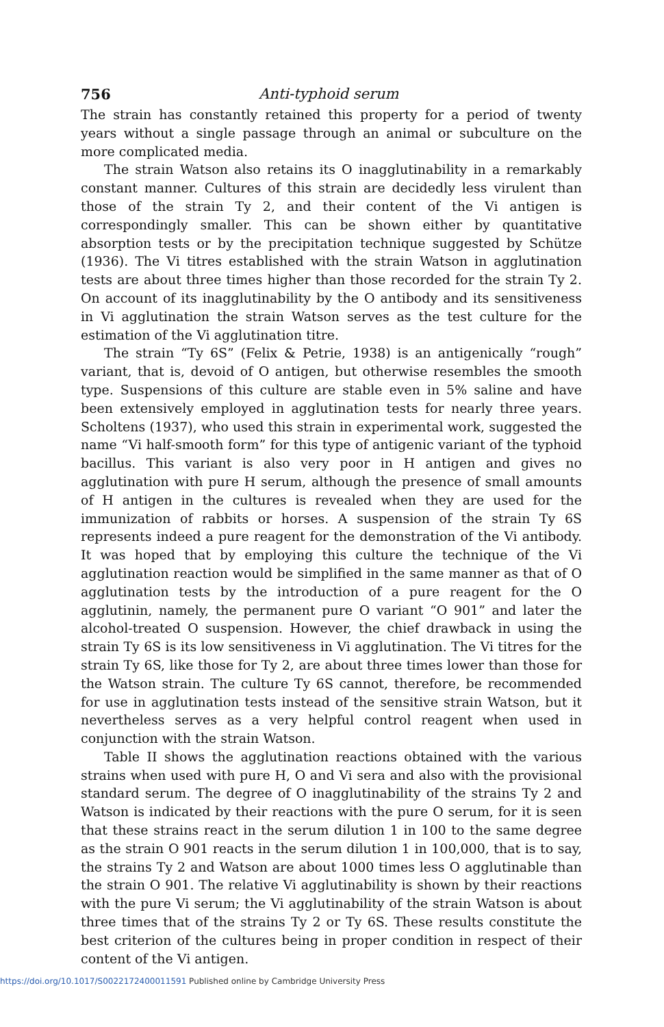756 Anti-typhoid serum
The strain has constantly retained this property for a period of twenty years without a single passage through an animal or subculture on the more complicated media.
The strain Watson also retains its O inagglutinability in a remarkably constant manner. Cultures of this strain are decidedly less virulent than those of the strain Ty 2, and their content of the Vi antigen is correspondingly smaller. This can be shown either by quantitative absorption tests or by the precipitation technique suggested by Schütze (1936). The Vi titres established with the strain Watson in agglutination tests are about three times higher than those recorded for the strain Ty 2. On account of its inagglutinability by the O antibody and its sensitiveness in Vi agglutination the strain Watson serves as the test culture for the estimation of the Vi agglutination titre.
The strain “Ty 6S” (Felix & Petrie, 1938) is an antigenically “rough” variant, that is, devoid of O antigen, but otherwise resembles the smooth type. Suspensions of this culture are stable even in 5% saline and have been extensively employed in agglutination tests for nearly three years. Scholtens (1937), who used this strain in experimental work, suggested the name “Vi half-smooth form” for this type of antigenic variant of the typhoid bacillus. This variant is also very poor in H antigen and gives no agglutination with pure H serum, although the presence of small amounts of H antigen in the cultures is revealed when they are used for the immunization of rabbits or horses. A suspension of the strain Ty 6S represents indeed a pure reagent for the demonstration of the Vi antibody. It was hoped that by employing this culture the technique of the Vi agglutination reaction would be simplified in the same manner as that of O agglutination tests by the introduction of a pure reagent for the O agglutinin, namely, the permanent pure O variant “O 901” and later the alcohol-treated O suspension. However, the chief drawback in using the strain Ty 6S is its low sensitiveness in Vi agglutination. The Vi titres for the strain Ty 6S, like those for Ty 2, are about three times lower than those for the Watson strain. The culture Ty 6S cannot, therefore, be recommended for use in agglutination tests instead of the sensitive strain Watson, but it nevertheless serves as a very helpful control reagent when used in conjunction with the strain Watson.
Table II shows the agglutination reactions obtained with the various strains when used with pure H, O and Vi sera and also with the provisional standard serum. The degree of O inagglutinability of the strains Ty 2 and Watson is indicated by their reactions with the pure O serum, for it is seen that these strains react in the serum dilution 1 in 100 to the same degree as the strain O 901 reacts in the serum dilution 1 in 100,000, that is to say, the strains Ty 2 and Watson are about 1000 times less O agglutinable than the strain O 901. The relative Vi agglutinability is shown by their reactions with the pure Vi serum; the Vi agglutinability of the strain Watson is about three times that of the strains Ty 2 or Ty 6S. These results constitute the best criterion of the cultures being in proper condition in respect of their content of the Vi antigen.
https://doi.org/10.1017/S0022172400011591 Published online by Cambridge University Press